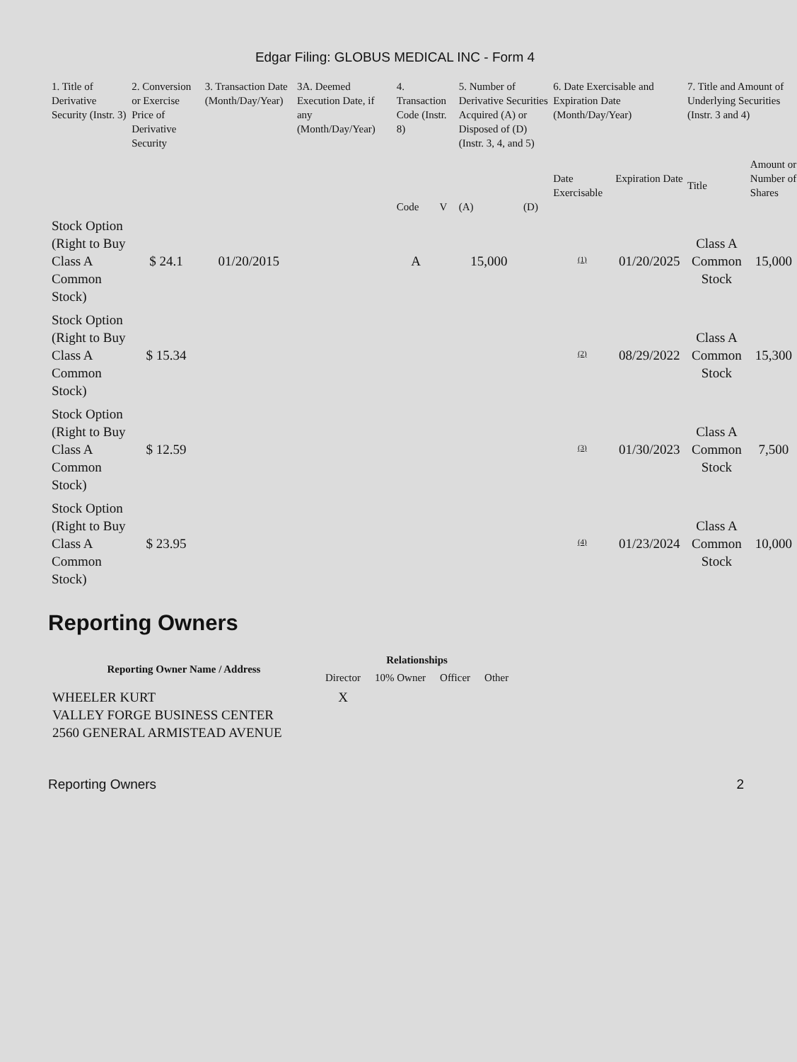Edgar Filing: GLOBUS MEDICAL INC - Form 4
| 1. Title of Derivative Security (Instr. 3) | 2. Conversion or Exercise Price of Derivative Security | 3. Transaction Date (Month/Day/Year) | 3A. Deemed Execution Date, if any (Month/Day/Year) | 4. Transaction Code (Instr. 8) | | 5. Number of Derivative Securities Acquired (A) or Disposed of (D) (Instr. 3, 4, and 5) | | 6. Date Exercisable and Expiration Date (Month/Day/Year) | | 7. Title and Amount of Underlying Securities (Instr. 3 and 4) | |
| --- | --- | --- | --- | --- | --- | --- | --- | --- | --- | --- | --- |
| | | | | Code | V | (A) | (D) | Date Exercisable | Expiration Date | Title | Amount or Number of Shares |
| Stock Option (Right to Buy Class A Common Stock) | $ 24.1 | 01/20/2015 | | A | | 15,000 | | <sup>(1)</sup> | 01/20/2025 | Class A Common Stock | 15,000 |
| Stock Option (Right to Buy Class A Common Stock) | $ 15.34 | | | | | | | <sup>(2)</sup> | 08/29/2022 | Class A Common Stock | 15,300 |
| Stock Option (Right to Buy Class A Common Stock) | $ 12.59 | | | | | | | <sup>(3)</sup> | 01/30/2023 | Class A Common Stock | 7,500 |
| Stock Option (Right to Buy Class A Common Stock) | $ 23.95 | | | | | | | <sup>(4)</sup> | 01/23/2024 | Class A Common Stock | 10,000 |
Reporting Owners
| Reporting Owner Name / Address | Relationships | | | |
| --- | --- | --- | --- | --- |
| | Director | 10% Owner | Officer | Other |
| WHEELER KURT VALLEY FORGE BUSINESS CENTER 2560 GENERAL ARMISTEAD AVENUE | X | | | |
Reporting Owners 2